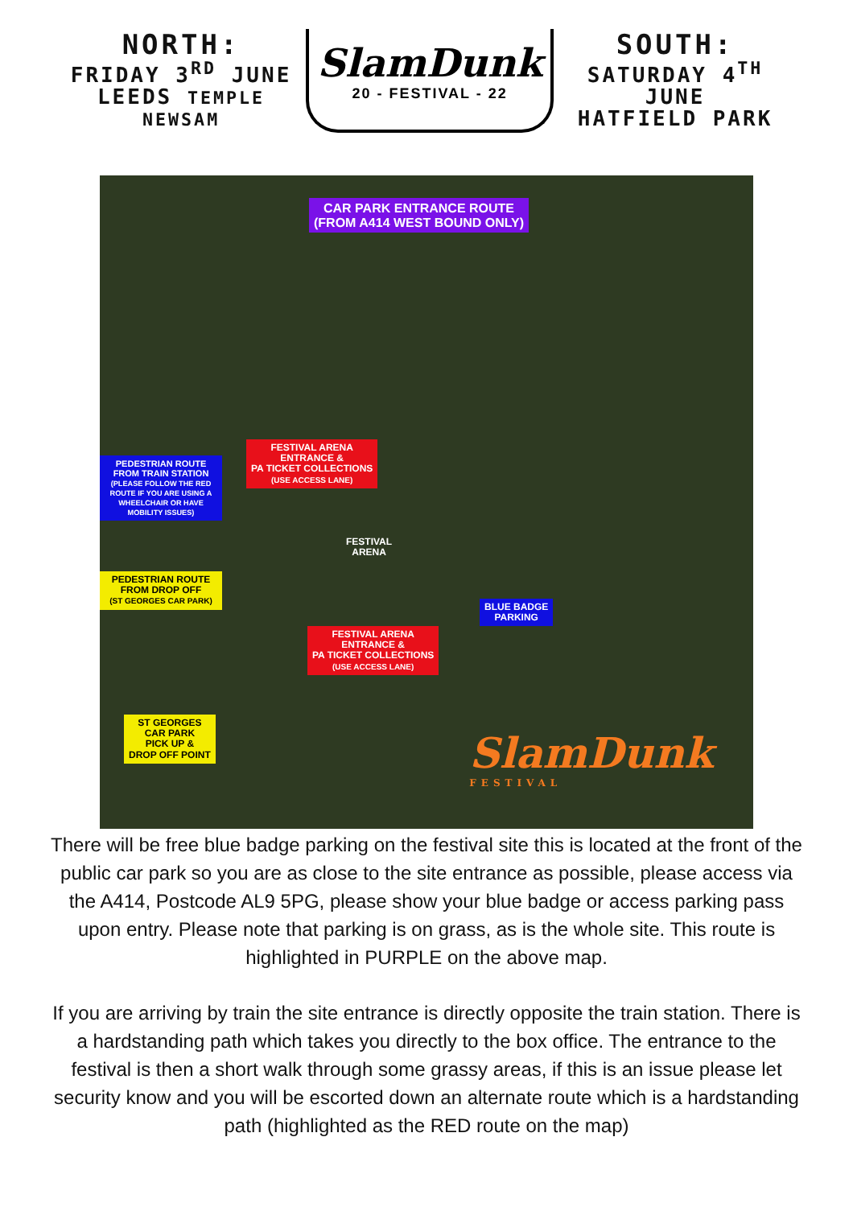NORTH:
FRIDAY 3<sup>RD</sup> JUNE
LEEDS TEMPLE NEWSAM
SlamDunk
20 - FESTIVAL - 22
SOUTH:
SATURDAY 4<sup>TH</sup> JUNE
HATFIELD PARK
CAR PARK ENTRANCE ROUTE
(FROM A414 WEST BOUND ONLY)
FESTIVAL ARENA
ENTRANCE &
PA TICKET COLLECTIONS
(USE ACCESS LANE)
PEDESTRIAN ROUTE FROM TRAIN STATION
(PLEASE FOLLOW THE RED ROUTE IF YOU ARE USING A WHEELCHAIR OR HAVE MOBILITY ISSUES)
FESTIVAL
ARENA
PEDESTRIAN ROUTE
FROM DROP OFF
(ST GEORGES CAR PARK)
BLUE BADGE
PARKING
FESTIVAL ARENA
ENTRANCE &
PA TICKET COLLECTIONS
(USE ACCESS LANE)
ST GEORGES
CAR PARK
PICK UP &
DROP OFF POINT
SlamDunk
FESTIVAL
There will be free blue badge parking on the festival site this is located at the front of the public car park so you are as close to the site entrance as possible, please access via the A414, Postcode AL9 5PG, please show your blue badge or access parking pass upon entry. Please note that parking is on grass, as is the whole site. This route is highlighted in PURPLE on the above map.
If you are arriving by train the site entrance is directly opposite the train station. There is a hardstanding path which takes you directly to the box office. The entrance to the festival is then a short walk through some grassy areas, if this is an issue please let security know and you will be escorted down an alternate route which is a hardstanding path (highlighted as the RED route on the map)